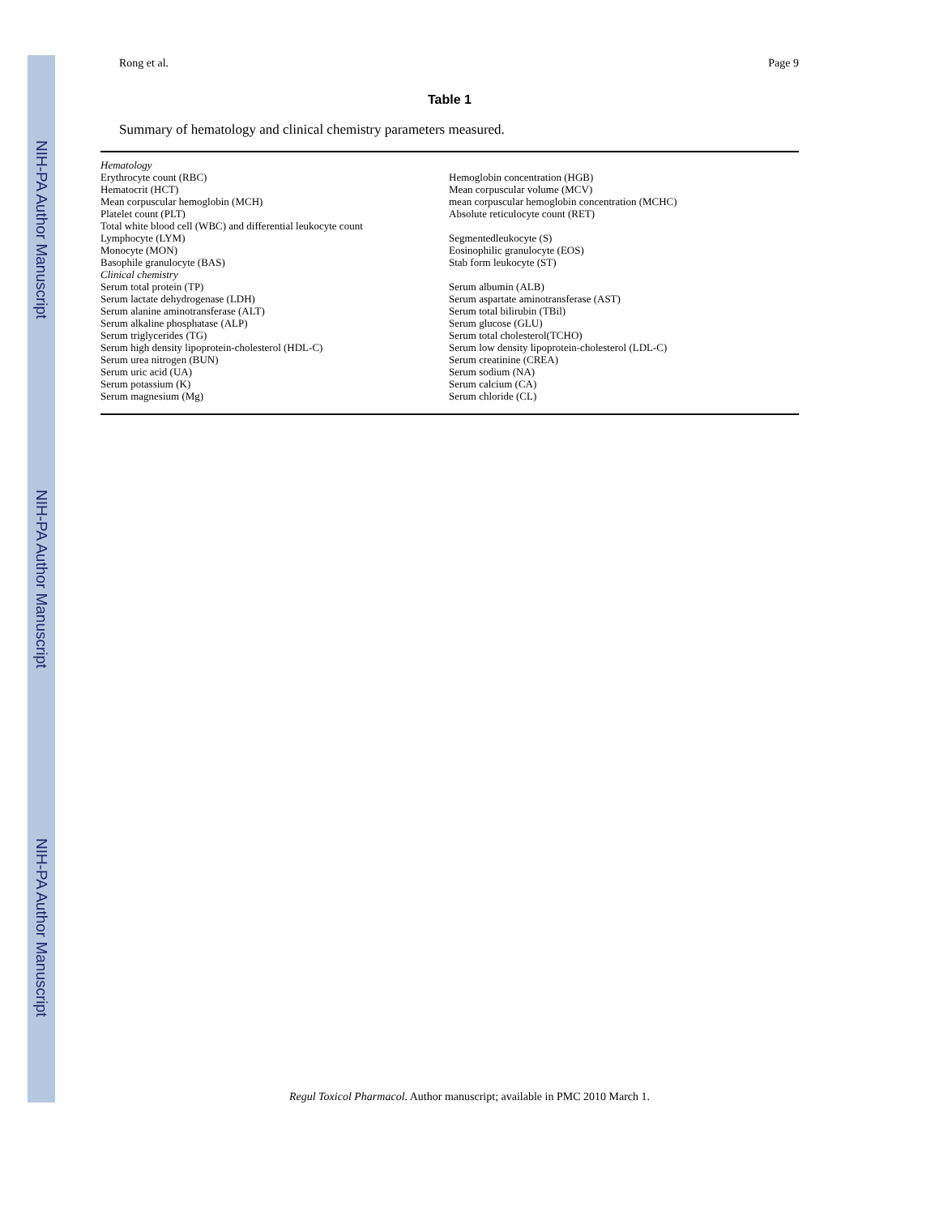NIH-PA Author Manuscript
NIH-PA Author Manuscript
NIH-PA Author Manuscript
Rong et al. Page 9
Table 1
Summary of hematology and clinical chemistry parameters measured.
| Hematology | |
| Erythrocyte count (RBC) | Hemoglobin concentration (HGB) |
| Hematocrit (HCT) | Mean corpuscular volume (MCV) |
| Mean corpuscular hemoglobin (MCH) | mean corpuscular hemoglobin concentration (MCHC) |
| Platelet count (PLT) | Absolute reticulocyte count (RET) |
| Total white blood cell (WBC) and differential leukocyte count | |
| Lymphocyte (LYM) | Segmentedleukocyte (S) |
| Monocyte (MON) | Eosinophilic granulocyte (EOS) |
| Basophile granulocyte (BAS) | Stab form leukocyte (ST) |
| Clinical chemistry | |
| Serum total protein (TP) | Serum albumin (ALB) |
| Serum lactate dehydrogenase (LDH) | Serum aspartate aminotransferase (AST) |
| Serum alanine aminotransferase (ALT) | Serum total bilirubin (TBil) |
| Serum alkaline phosphatase (ALP) | Serum glucose (GLU) |
| Serum triglycerides (TG) | Serum total cholesterol(TCHO) |
| Serum high density lipoprotein-cholesterol (HDL-C) | Serum low density lipoprotein-cholesterol (LDL-C) |
| Serum urea nitrogen (BUN) | Serum creatinine (CREA) |
| Serum uric acid (UA) | Serum sodium (NA) |
| Serum potassium (K) | Serum calcium (CA) |
| Serum magnesium (Mg) | Serum chloride (CL) |
Regul Toxicol Pharmacol. Author manuscript; available in PMC 2010 March 1.